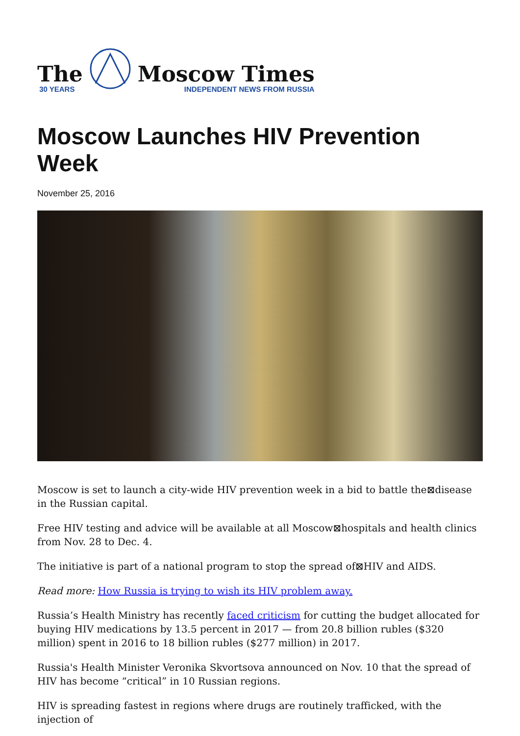The
30 YEARS
Moscow Times
INDEPENDENT NEWS FROM RUSSIA
Moscow Launches HIV Prevention Week
November 25, 2016
Moscow is set to launch a city-wide HIV prevention week in a bid to battle the⊠disease in the Russian capital.
Free HIV testing and advice will be available at all Moscow⊠hospitals and health clinics from Nov. 28 to Dec. 4.
The initiative is part of a national program to stop the spread of⊠HIV and AIDS.
Read more: How Russia is trying to wish its HIV problem away.
Russia’s Health Ministry has recently faced criticism for cutting the budget allocated for buying HIV medications by 13.5 percent in 2017 — from 20.8 billion rubles ($320 million) spent in 2016 to 18 billion rubles ($277 million) in 2017.
Russia's Health Minister Veronika Skvortsova announced on Nov. 10 that the spread of HIV has become “critical” in 10 Russian regions.
HIV is spreading fastest in regions where drugs are routinely trafficked, with the injection of